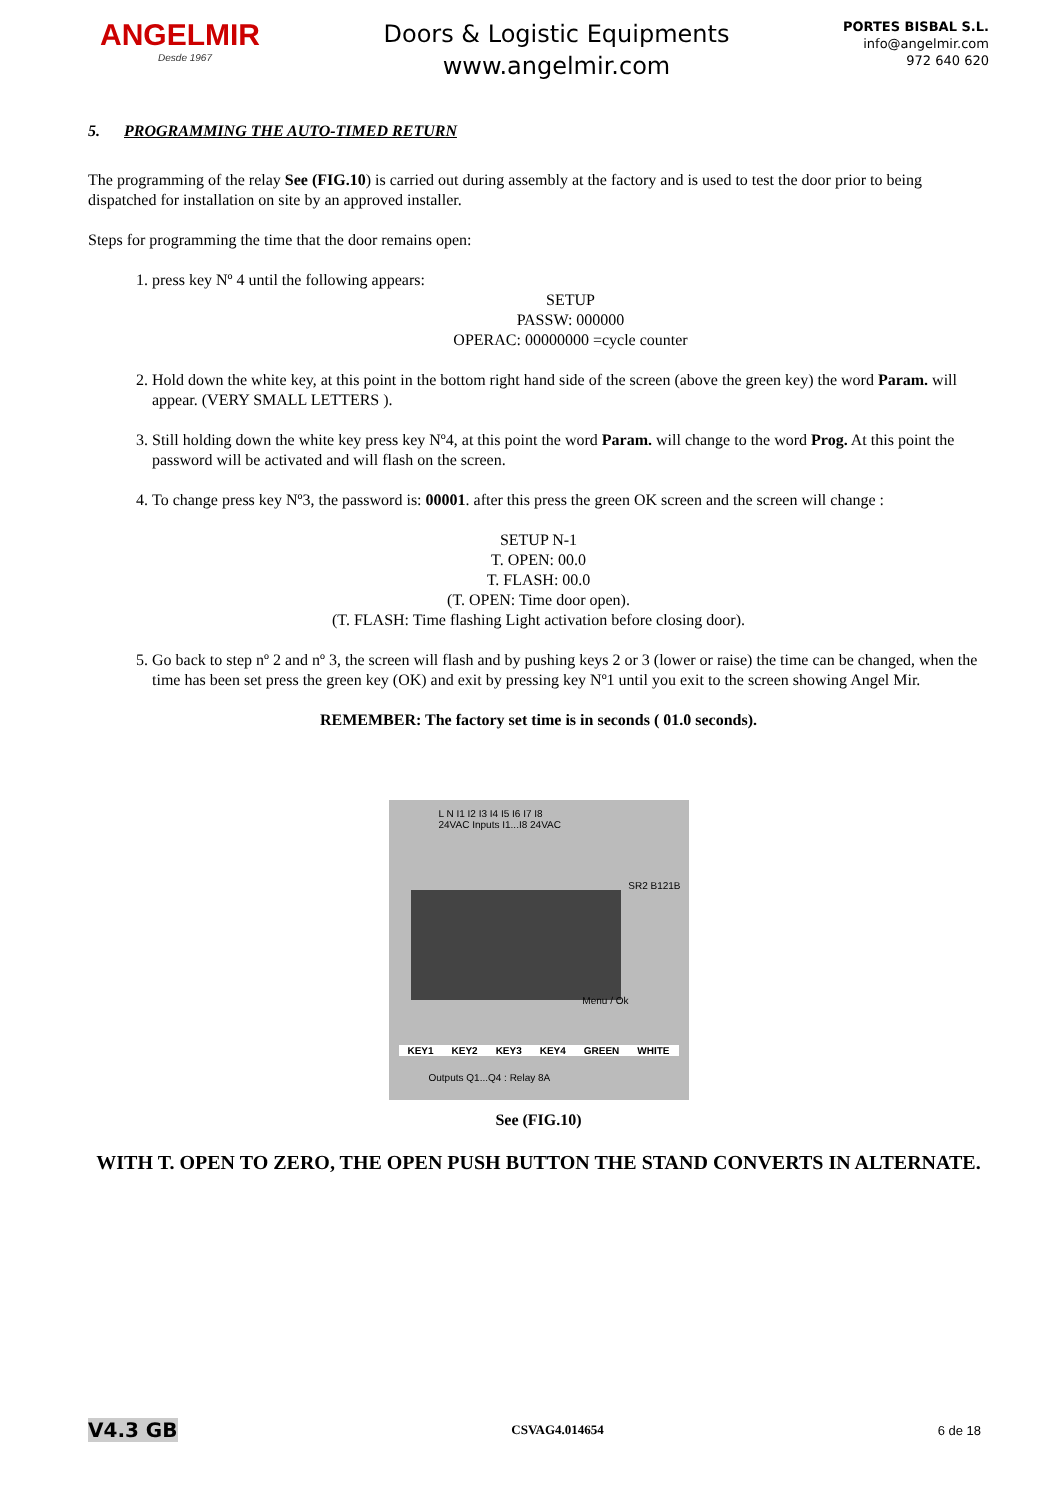ANGELMIR
Desde 1967
Doors & Logistic Equipments
www.angelmir.com
PORTES BISBAL S.L.
info@angelmir.com
972 640 620
5. PROGRAMMING THE AUTO-TIMED RETURN
The programming of the relay See (FIG.10) is carried out during assembly at the factory and is used to test the door prior to being dispatched for installation on site by an approved installer.
Steps for programming the time that the door remains open:
1. press key Nº 4 until the following appears:
SETUP
PASSW: 000000
OPERAC: 00000000 =cycle counter
2. Hold down the white key, at this point in the bottom right hand side of the screen (above the green key) the word Param. will appear. (VERY SMALL LETTERS ).
3. Still holding down the white key press key Nº4, at this point the word Param. will change to the word Prog. At this point the password will be activated and will flash on the screen.
4. To change press key Nº3, the password is: 00001. after this press the green OK screen and the screen will change :
SETUP N-1
T. OPEN: 00.0
T. FLASH: 00.0
(T. OPEN: Time door open).
(T. FLASH: Time flashing Light activation before closing door).
5. Go back to step nº 2 and nº 3, the screen will flash and by pushing keys 2 or 3 (lower or raise) the time can be changed, when the time has been set press the green key (OK) and exit by pressing key Nº1 until you exit to the screen showing Angel Mir.
REMEMBER: The factory set time is in seconds ( 01.0 seconds).
L N I1 I2 I3 I4 I5 I6 I7 I8
24VAC Inputs I1...I8 24VAC
SR2 B121B
Menu / Ok
KEY1 KEY2 KEY3 KEY4 GREEN WHITE
Outputs Q1...Q4 : Relay 8A
See (FIG.10)
WITH T. OPEN TO ZERO, THE OPEN PUSH BUTTON THE STAND CONVERTS IN ALTERNATE.
V4.3 GB CSVAG4.014654 6 de 18